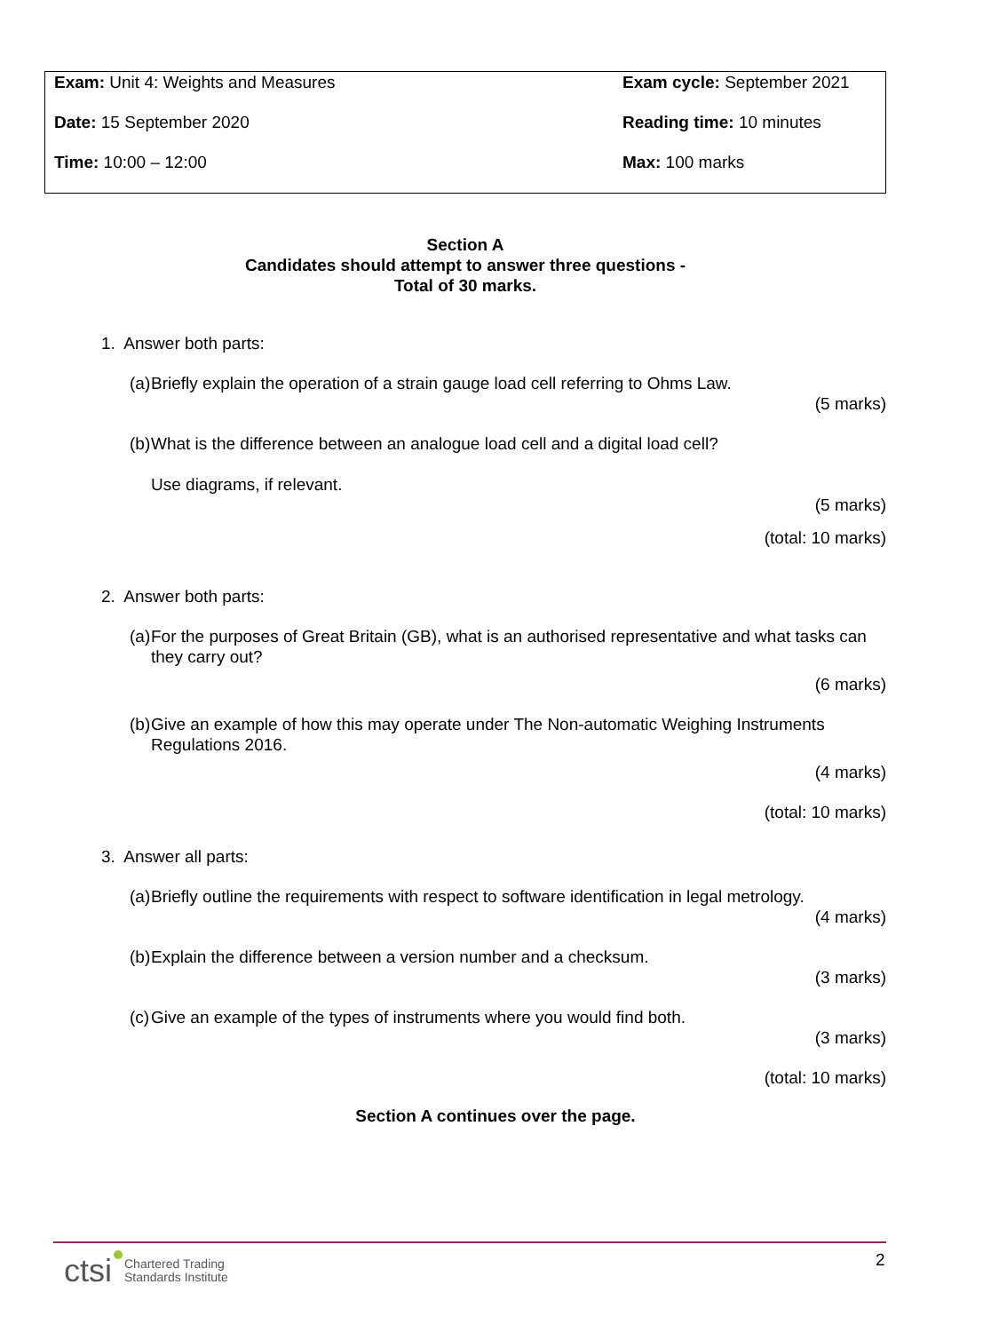Exam: Unit 4: Weights and Measures
Exam cycle: September 2021
Date: 15 September 2020
Reading time: 10 minutes
Time: 10:00 – 12:00
Max: 100 marks
Section A
Candidates should attempt to answer three questions -
Total of 30 marks.
1. Answer both parts:
(a) Briefly explain the operation of a strain gauge load cell referring to Ohms Law.
(5 marks)
(b) What is the difference between an analogue load cell and a digital load cell?
Use diagrams, if relevant.
(5 marks)
(total: 10 marks)
2. Answer both parts:
(a) For the purposes of Great Britain (GB), what is an authorised representative and what tasks can they carry out?
(6 marks)
(b) Give an example of how this may operate under The Non-automatic Weighing Instruments Regulations 2016.
(4 marks)
(total: 10 marks)
3. Answer all parts:
(a) Briefly outline the requirements with respect to software identification in legal metrology.
(4 marks)
(b) Explain the difference between a version number and a checksum.
(3 marks)
(c) Give an example of the types of instruments where you would find both.
(3 marks)
(total: 10 marks)
Section A continues over the page.
2
ctsi Chartered Trading
Standards Institute